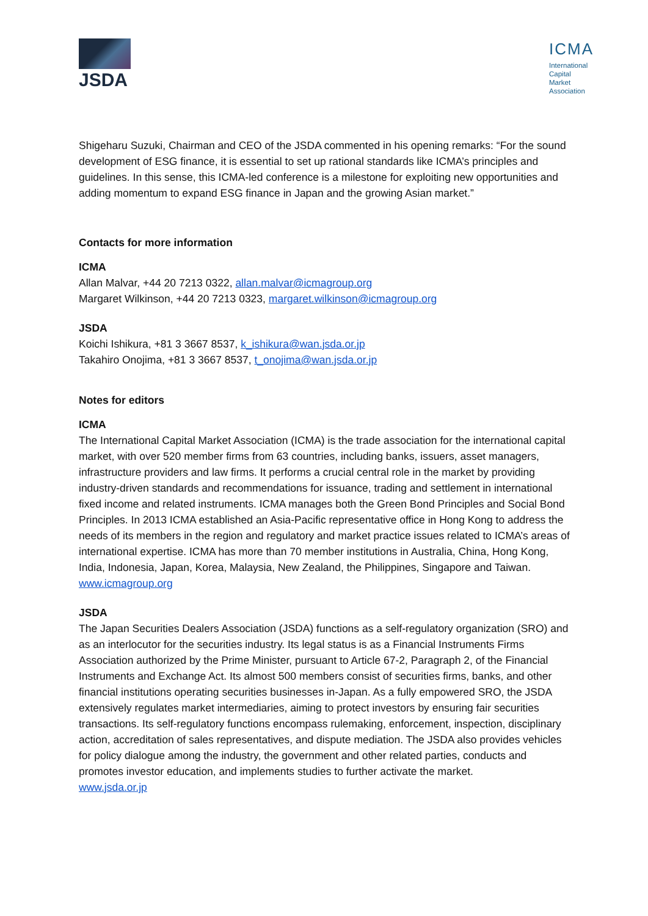JSDA
ICMA
International
Capital
Market
Association
Shigeharu Suzuki, Chairman and CEO of the JSDA commented in his opening remarks: “For the sound development of ESG finance, it is essential to set up rational standards like ICMA’s principles and guidelines. In this sense, this ICMA-led conference is a milestone for exploiting new opportunities and adding momentum to expand ESG finance in Japan and the growing Asian market.”
Contacts for more information
ICMA
Allan Malvar, +44 20 7213 0322, allan.malvar@icmagroup.org
Margaret Wilkinson, +44 20 7213 0323, margaret.wilkinson@icmagroup.org
JSDA
Koichi Ishikura, +81 3 3667 8537, k_ishikura@wan.jsda.or.jp
Takahiro Onojima, +81 3 3667 8537, t_onojima@wan.jsda.or.jp
Notes for editors
ICMA
The International Capital Market Association (ICMA) is the trade association for the international capital market, with over 520 member firms from 63 countries, including banks, issuers, asset managers, infrastructure providers and law firms. It performs a crucial central role in the market by providing industry-driven standards and recommendations for issuance, trading and settlement in international fixed income and related instruments. ICMA manages both the Green Bond Principles and Social Bond Principles. In 2013 ICMA established an Asia-Pacific representative office in Hong Kong to address the needs of its members in the region and regulatory and market practice issues related to ICMA’s areas of international expertise. ICMA has more than 70 member institutions in Australia, China, Hong Kong, India, Indonesia, Japan, Korea, Malaysia, New Zealand, the Philippines, Singapore and Taiwan.
www.icmagroup.org
JSDA
The Japan Securities Dealers Association (JSDA) functions as a self-regulatory organization (SRO) and as an interlocutor for the securities industry. Its legal status is as a Financial Instruments Firms Association authorized by the Prime Minister, pursuant to Article 67-2, Paragraph 2, of the Financial Instruments and Exchange Act. Its almost 500 members consist of securities firms, banks, and other financial institutions operating securities businesses in-Japan. As a fully empowered SRO, the JSDA extensively regulates market intermediaries, aiming to protect investors by ensuring fair securities transactions. Its self-regulatory functions encompass rulemaking, enforcement, inspection, disciplinary action, accreditation of sales representatives, and dispute mediation. The JSDA also provides vehicles for policy dialogue among the industry, the government and other related parties, conducts and promotes investor education, and implements studies to further activate the market.
www.jsda.or.jp